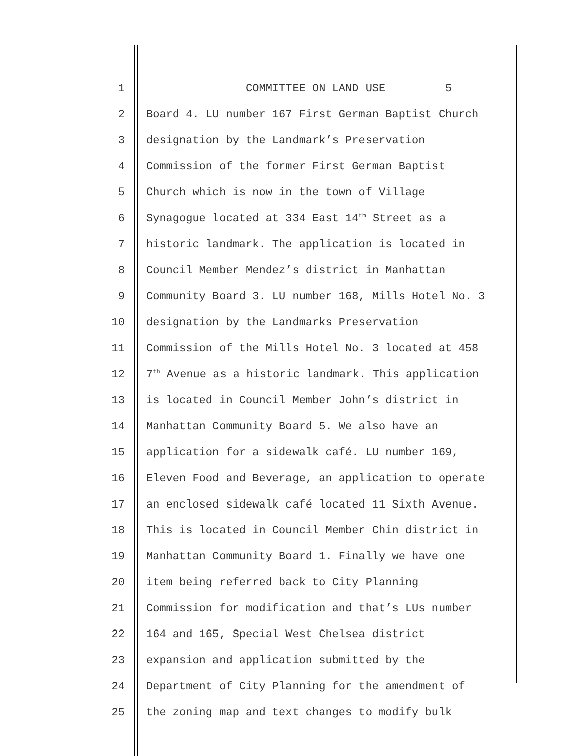1 COMMITTEE ON LAND USE 5
2 Board 4. LU number 167 First German Baptist Church
3 designation by the Landmark’s Preservation
4 Commission of the former First German Baptist
5 Church which is now in the town of Village
6 Synagogue located at 334 East 14<sup>th</sup> Street as a
7 historic landmark. The application is located in
8 Council Member Mendez’s district in Manhattan
9 Community Board 3. LU number 168, Mills Hotel No. 3
10 designation by the Landmarks Preservation
11 Commission of the Mills Hotel No. 3 located at 458
12 7<sup>th</sup> Avenue as a historic landmark. This application
13 is located in Council Member John’s district in
14 Manhattan Community Board 5. We also have an
15 application for a sidewalk café. LU number 169,
16 Eleven Food and Beverage, an application to operate
17 an enclosed sidewalk café located 11 Sixth Avenue.
18 This is located in Council Member Chin district in
19 Manhattan Community Board 1. Finally we have one
20 item being referred back to City Planning
21 Commission for modification and that’s LUs number
22 164 and 165, Special West Chelsea district
23 expansion and application submitted by the
24 Department of City Planning for the amendment of
25 the zoning map and text changes to modify bulk